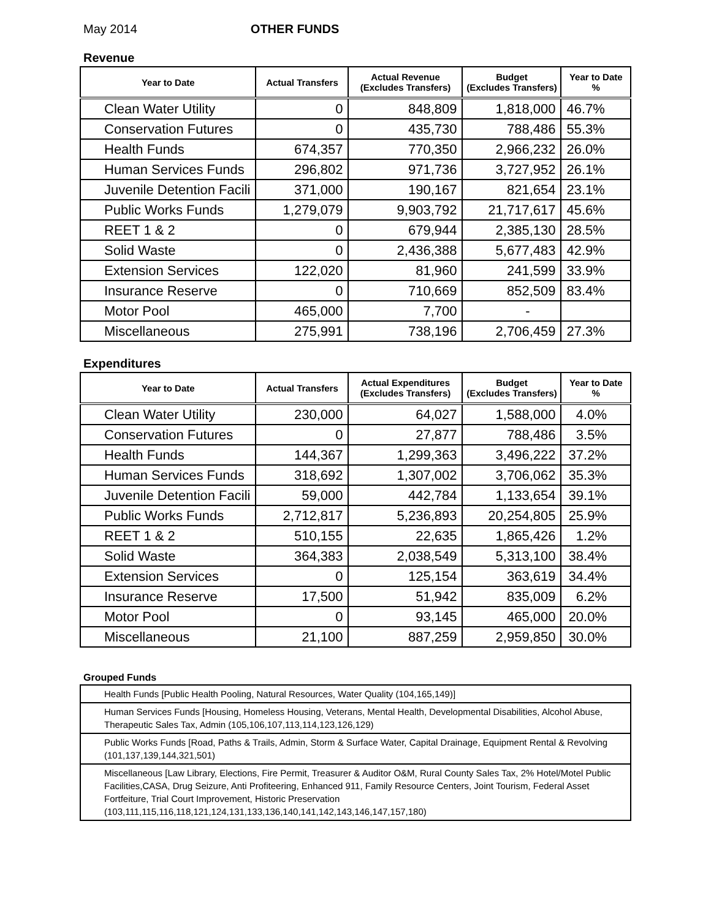May 2014 OTHER FUNDS
Revenue
| Year to Date | Actual Transfers | Actual Revenue (Excludes Transfers) | Budget (Excludes Transfers) | Year to Date % |
| --- | --- | --- | --- | --- |
| Clean Water Utility | 0 | 848,809 | 1,818,000 | 46.7% |
| Conservation Futures | 0 | 435,730 | 788,486 | 55.3% |
| Health Funds | 674,357 | 770,350 | 2,966,232 | 26.0% |
| Human Services Funds | 296,802 | 971,736 | 3,727,952 | 26.1% |
| Juvenile Detention Facili | 371,000 | 190,167 | 821,654 | 23.1% |
| Public Works Funds | 1,279,079 | 9,903,792 | 21,717,617 | 45.6% |
| REET 1 & 2 | 0 | 679,944 | 2,385,130 | 28.5% |
| Solid Waste | 0 | 2,436,388 | 5,677,483 | 42.9% |
| Extension Services | 122,020 | 81,960 | 241,599 | 33.9% |
| Insurance Reserve | 0 | 710,669 | 852,509 | 83.4% |
| Motor Pool | 465,000 | 7,700 | - | |
| Miscellaneous | 275,991 | 738,196 | 2,706,459 | 27.3% |
Expenditures
| Year to Date | Actual Transfers | Actual Expenditures (Excludes Transfers) | Budget (Excludes Transfers) | Year to Date % |
| --- | --- | --- | --- | --- |
| Clean Water Utility | 230,000 | 64,027 | 1,588,000 | 4.0% |
| Conservation Futures | 0 | 27,877 | 788,486 | 3.5% |
| Health Funds | 144,367 | 1,299,363 | 3,496,222 | 37.2% |
| Human Services Funds | 318,692 | 1,307,002 | 3,706,062 | 35.3% |
| Juvenile Detention Facili | 59,000 | 442,784 | 1,133,654 | 39.1% |
| Public Works Funds | 2,712,817 | 5,236,893 | 20,254,805 | 25.9% |
| REET 1 & 2 | 510,155 | 22,635 | 1,865,426 | 1.2% |
| Solid Waste | 364,383 | 2,038,549 | 5,313,100 | 38.4% |
| Extension Services | 0 | 125,154 | 363,619 | 34.4% |
| Insurance Reserve | 17,500 | 51,942 | 835,009 | 6.2% |
| Motor Pool | 0 | 93,145 | 465,000 | 20.0% |
| Miscellaneous | 21,100 | 887,259 | 2,959,850 | 30.0% |
Grouped Funds
| Health Funds [Public Health Pooling, Natural Resources, Water Quality (104,165,149)] |
| Human Services Funds [Housing, Homeless Housing, Veterans, Mental Health, Developmental Disabilities, Alcohol Abuse, Therapeutic Sales Tax, Admin (105,106,107,113,114,123,126,129) |
| Public Works Funds [Road, Paths & Trails, Admin, Storm & Surface Water, Capital Drainage, Equipment Rental & Revolving (101,137,139,144,321,501) |
| Miscellaneous [Law Library, Elections, Fire Permit, Treasurer & Auditor O&M, Rural County Sales Tax, 2% Hotel/Motel Public Facilities,CASA, Drug Seizure, Anti Profiteering, Enhanced 911, Family Resource Centers, Joint Tourism, Federal Asset Fortfeiture, Trial Court Improvement, Historic Preservation (103,111,115,116,118,121,124,131,133,136,140,141,142,143,146,147,157,180) |